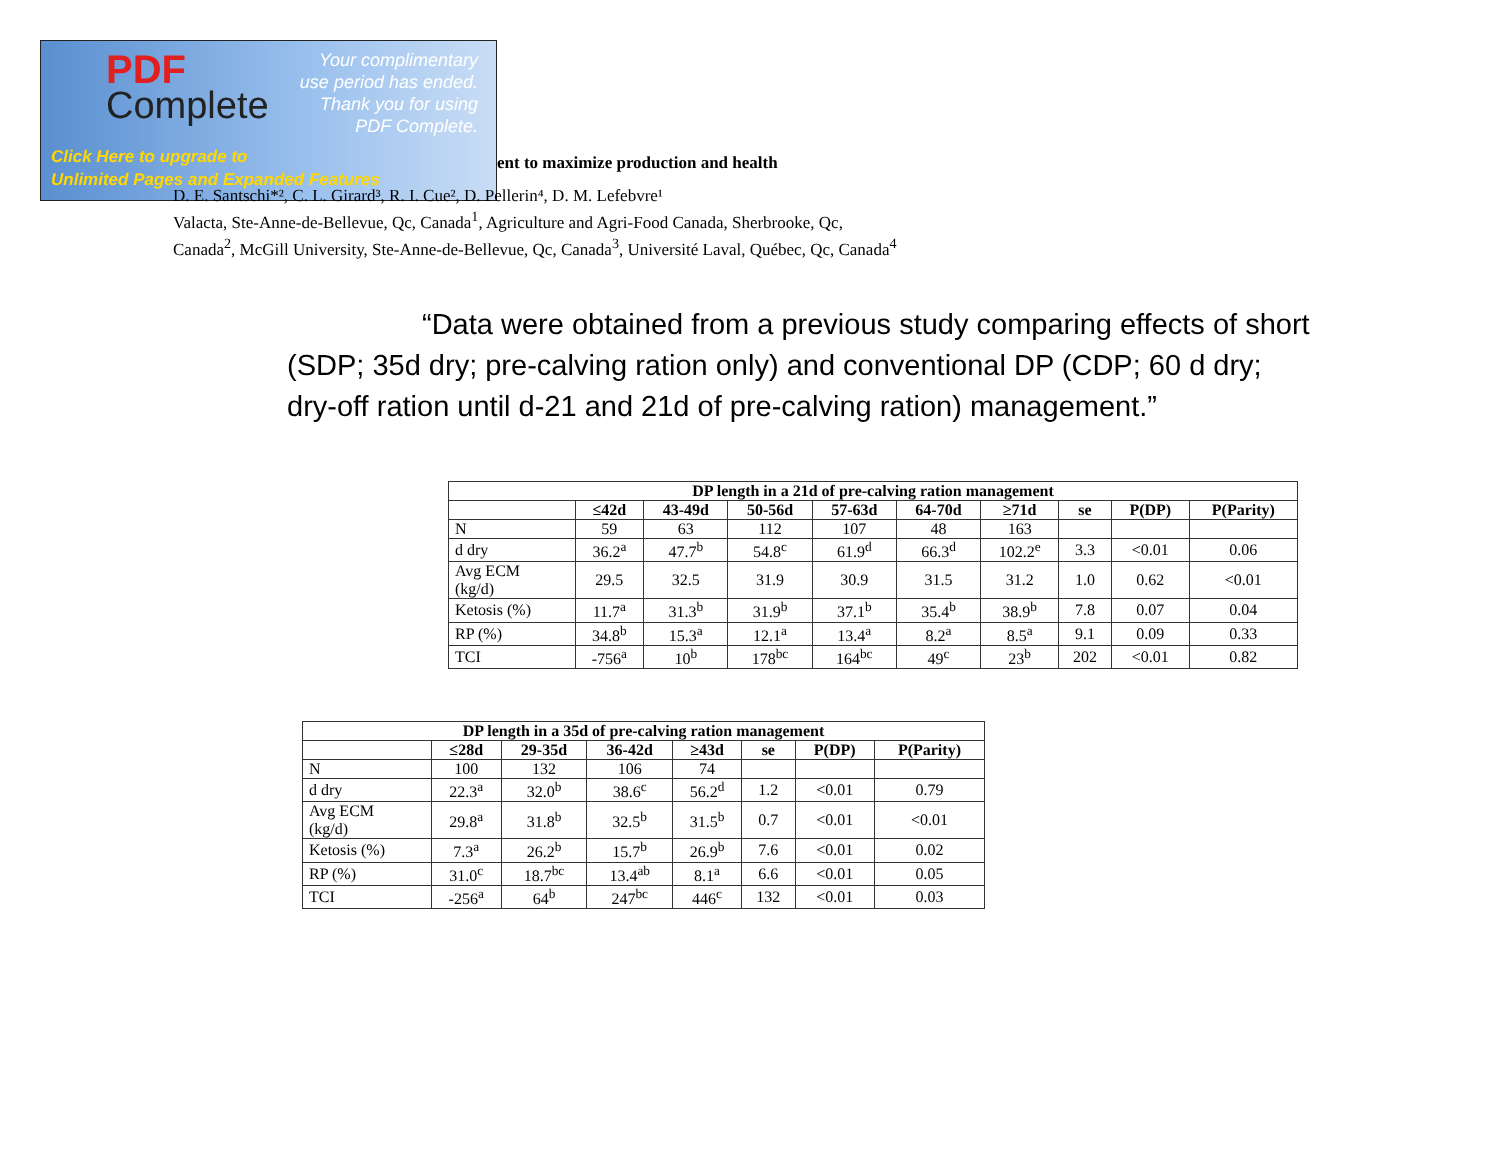PDF
Complete
Your complimentary
use period has ended.
Thank you for using
PDF Complete.
Click Here to upgrade to
Unlimited Pages and Expanded Features
ent to maximize production and health
D. E. Santschi*², C. L. Girard³, R. I. Cue², D. Pellerin⁴, D. M. Lefebvre¹
Valacta, Ste-Anne-de-Bellevue, Qc, Canada<sup>1</sup>, Agriculture and Agri-Food Canada, Sherbrooke, Qc,
Canada<sup>2</sup>, McGill University, Ste-Anne-de-Bellevue, Qc, Canada<sup>3</sup>, Université Laval, Québec, Qc, Canada<sup>4</sup>
“Data were obtained from a previous study comparing effects of short (SDP; 35d dry; pre-calving ration only) and conventional DP (CDP; 60 d dry; dry-off ration until d-21 and 21d of pre-calving ration) management.”
| DP length in a 21d of pre-calving ration management | | | | | | | | | |
| --- | --- | --- | --- | --- | --- | --- | --- | --- | --- |
| | ≤42d | 43-49d | 50-56d | 57-63d | 64-70d | ≥71d | se | P(DP) | P(Parity) |
| N | 59 | 63 | 112 | 107 | 48 | 163 | | | |
| d dry | 36.2<sup>a</sup> | 47.7<sup>b</sup> | 54.8<sup>c</sup> | 61.9<sup>d</sup> | 66.3<sup>d</sup> | 102.2<sup>e</sup> | 3.3 | <0.01 | 0.06 |
| Avg ECM (kg/d) | 29.5 | 32.5 | 31.9 | 30.9 | 31.5 | 31.2 | 1.0 | 0.62 | <0.01 |
| Ketosis (%) | 11.7<sup>a</sup> | 31.3<sup>b</sup> | 31.9<sup>b</sup> | 37.1<sup>b</sup> | 35.4<sup>b</sup> | 38.9<sup>b</sup> | 7.8 | 0.07 | 0.04 |
| RP (%) | 34.8<sup>b</sup> | 15.3<sup>a</sup> | 12.1<sup>a</sup> | 13.4<sup>a</sup> | 8.2<sup>a</sup> | 8.5<sup>a</sup> | 9.1 | 0.09 | 0.33 |
| TCI | -756<sup>a</sup> | 10<sup>b</sup> | 178<sup>bc</sup> | 164<sup>bc</sup> | 49<sup>c</sup> | 23<sup>b</sup> | 202 | <0.01 | 0.82 |
| DP length in a 35d of pre-calving ration management | | | | | | | |
| --- | --- | --- | --- | --- | --- | --- | --- |
| | ≤28d | 29-35d | 36-42d | ≥43d | se | P(DP) | P(Parity) |
| N | 100 | 132 | 106 | 74 | | | |
| d dry | 22.3<sup>a</sup> | 32.0<sup>b</sup> | 38.6<sup>c</sup> | 56.2<sup>d</sup> | 1.2 | <0.01 | 0.79 |
| Avg ECM (kg/d) | 29.8<sup>a</sup> | 31.8<sup>b</sup> | 32.5<sup>b</sup> | 31.5<sup>b</sup> | 0.7 | <0.01 | <0.01 |
| Ketosis (%) | 7.3<sup>a</sup> | 26.2<sup>b</sup> | 15.7<sup>b</sup> | 26.9<sup>b</sup> | 7.6 | <0.01 | 0.02 |
| RP (%) | 31.0<sup>c</sup> | 18.7<sup>bc</sup> | 13.4<sup>ab</sup> | 8.1<sup>a</sup> | 6.6 | <0.01 | 0.05 |
| TCI | -256<sup>a</sup> | 64<sup>b</sup> | 247<sup>bc</sup> | 446<sup>c</sup> | 132 | <0.01 | 0.03 |